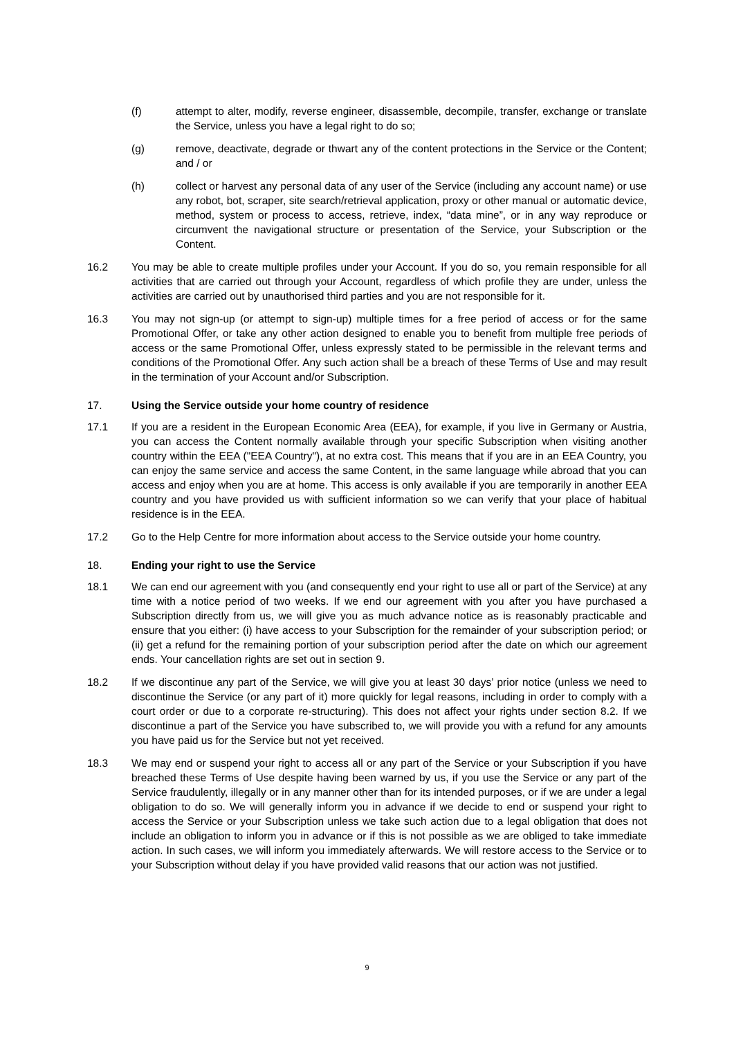(f) attempt to alter, modify, reverse engineer, disassemble, decompile, transfer, exchange or translate the Service, unless you have a legal right to do so;
(g) remove, deactivate, degrade or thwart any of the content protections in the Service or the Content; and / or
(h) collect or harvest any personal data of any user of the Service (including any account name) or use any robot, bot, scraper, site search/retrieval application, proxy or other manual or automatic device, method, system or process to access, retrieve, index, “data mine”, or in any way reproduce or circumvent the navigational structure or presentation of the Service, your Subscription or the Content.
16.2 You may be able to create multiple profiles under your Account. If you do so, you remain responsible for all activities that are carried out through your Account, regardless of which profile they are under, unless the activities are carried out by unauthorised third parties and you are not responsible for it.
16.3 You may not sign-up (or attempt to sign-up) multiple times for a free period of access or for the same Promotional Offer, or take any other action designed to enable you to benefit from multiple free periods of access or the same Promotional Offer, unless expressly stated to be permissible in the relevant terms and conditions of the Promotional Offer. Any such action shall be a breach of these Terms of Use and may result in the termination of your Account and/or Subscription.
17. Using the Service outside your home country of residence
17.1 If you are a resident in the European Economic Area (EEA), for example, if you live in Germany or Austria, you can access the Content normally available through your specific Subscription when visiting another country within the EEA ("EEA Country"), at no extra cost. This means that if you are in an EEA Country, you can enjoy the same service and access the same Content, in the same language while abroad that you can access and enjoy when you are at home. This access is only available if you are temporarily in another EEA country and you have provided us with sufficient information so we can verify that your place of habitual residence is in the EEA.
17.2 Go to the Help Centre for more information about access to the Service outside your home country.
18. Ending your right to use the Service
18.1 We can end our agreement with you (and consequently end your right to use all or part of the Service) at any time with a notice period of two weeks. If we end our agreement with you after you have purchased a Subscription directly from us, we will give you as much advance notice as is reasonably practicable and ensure that you either: (i) have access to your Subscription for the remainder of your subscription period; or (ii) get a refund for the remaining portion of your subscription period after the date on which our agreement ends. Your cancellation rights are set out in section 9.
18.2 If we discontinue any part of the Service, we will give you at least 30 days’ prior notice (unless we need to discontinue the Service (or any part of it) more quickly for legal reasons, including in order to comply with a court order or due to a corporate re-structuring). This does not affect your rights under section 8.2. If we discontinue a part of the Service you have subscribed to, we will provide you with a refund for any amounts you have paid us for the Service but not yet received.
18.3 We may end or suspend your right to access all or any part of the Service or your Subscription if you have breached these Terms of Use despite having been warned by us, if you use the Service or any part of the Service fraudulently, illegally or in any manner other than for its intended purposes, or if we are under a legal obligation to do so. We will generally inform you in advance if we decide to end or suspend your right to access the Service or your Subscription unless we take such action due to a legal obligation that does not include an obligation to inform you in advance or if this is not possible as we are obliged to take immediate action. In such cases, we will inform you immediately afterwards. We will restore access to the Service or to your Subscription without delay if you have provided valid reasons that our action was not justified.
9